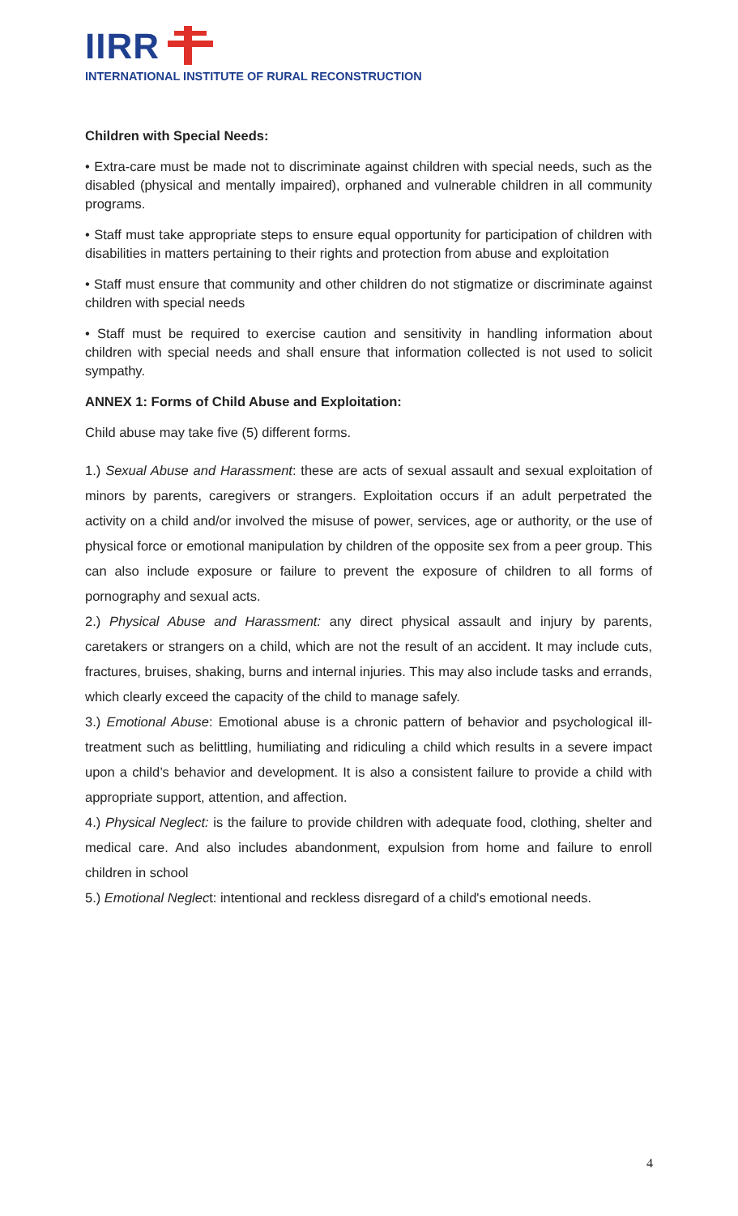IIRR
INTERNATIONAL INSTITUTE OF RURAL RECONSTRUCTION
Children with Special Needs:
• Extra-care must be made not to discriminate against children with special needs, such as the disabled (physical and mentally impaired), orphaned and vulnerable children in all community programs.
• Staff must take appropriate steps to ensure equal opportunity for participation of children with disabilities in matters pertaining to their rights and protection from abuse and exploitation
• Staff must ensure that community and other children do not stigmatize or discriminate against children with special needs
• Staff must be required to exercise caution and sensitivity in handling information about children with special needs and shall ensure that information collected is not used to solicit sympathy.
ANNEX 1: Forms of Child Abuse and Exploitation:
Child abuse may take five (5) different forms.
1.) Sexual Abuse and Harassment: these are acts of sexual assault and sexual exploitation of minors by parents, caregivers or strangers. Exploitation occurs if an adult perpetrated the activity on a child and/or involved the misuse of power, services, age or authority, or the use of physical force or emotional manipulation by children of the opposite sex from a peer group. This can also include exposure or failure to prevent the exposure of children to all forms of pornography and sexual acts.
2.) Physical Abuse and Harassment: any direct physical assault and injury by parents, caretakers or strangers on a child, which are not the result of an accident. It may include cuts, fractures, bruises, shaking, burns and internal injuries. This may also include tasks and errands, which clearly exceed the capacity of the child to manage safely.
3.) Emotional Abuse: Emotional abuse is a chronic pattern of behavior and psychological ill-treatment such as belittling, humiliating and ridiculing a child which results in a severe impact upon a child’s behavior and development. It is also a consistent failure to provide a child with appropriate support, attention, and affection.
4.) Physical Neglect: is the failure to provide children with adequate food, clothing, shelter and medical care. And also includes abandonment, expulsion from home and failure to enroll children in school
5.) Emotional Neglect: intentional and reckless disregard of a child's emotional needs.
4